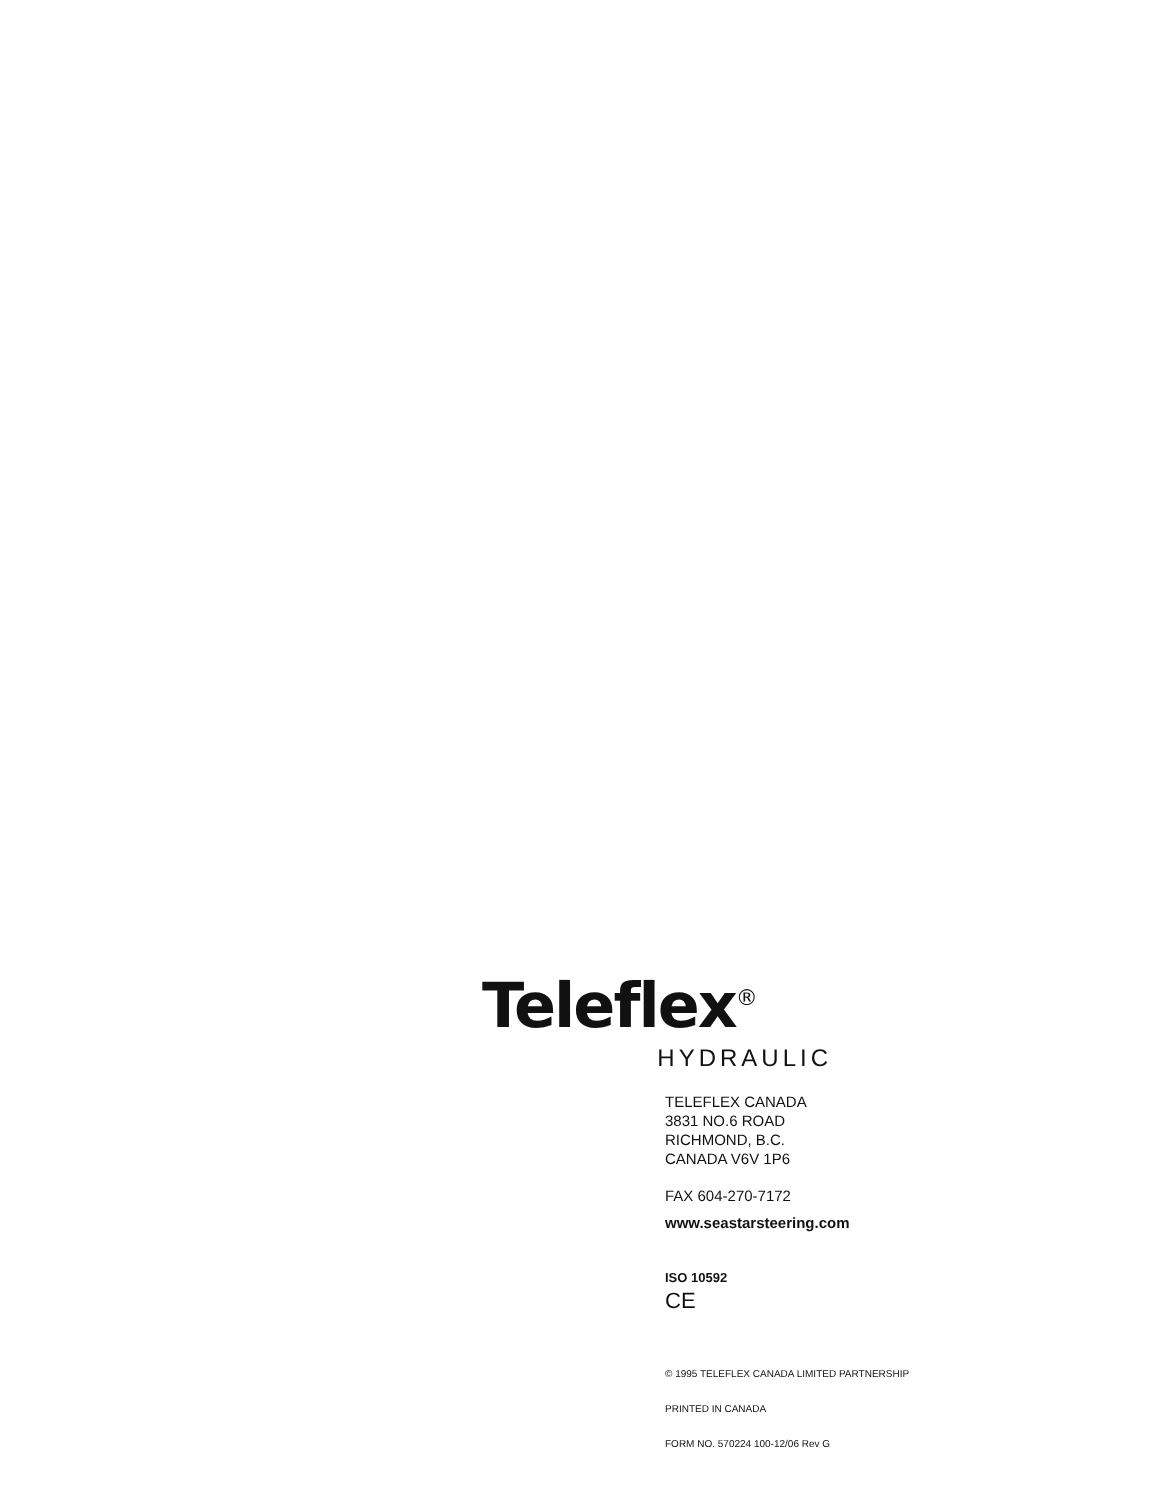Teleflex<sup>®</sup>
HYDRAULIC
TELEFLEX CANADA
3831 NO.6 ROAD
RICHMOND, B.C.
CANADA V6V 1P6
FAX 604-270-7172
www.seastarsteering.com
ISO 10592
CE
© 1995 TELEFLEX CANADA LIMITED PARTNERSHIP
PRINTED IN CANADA
FORM NO. 570224 100-12/06 Rev G